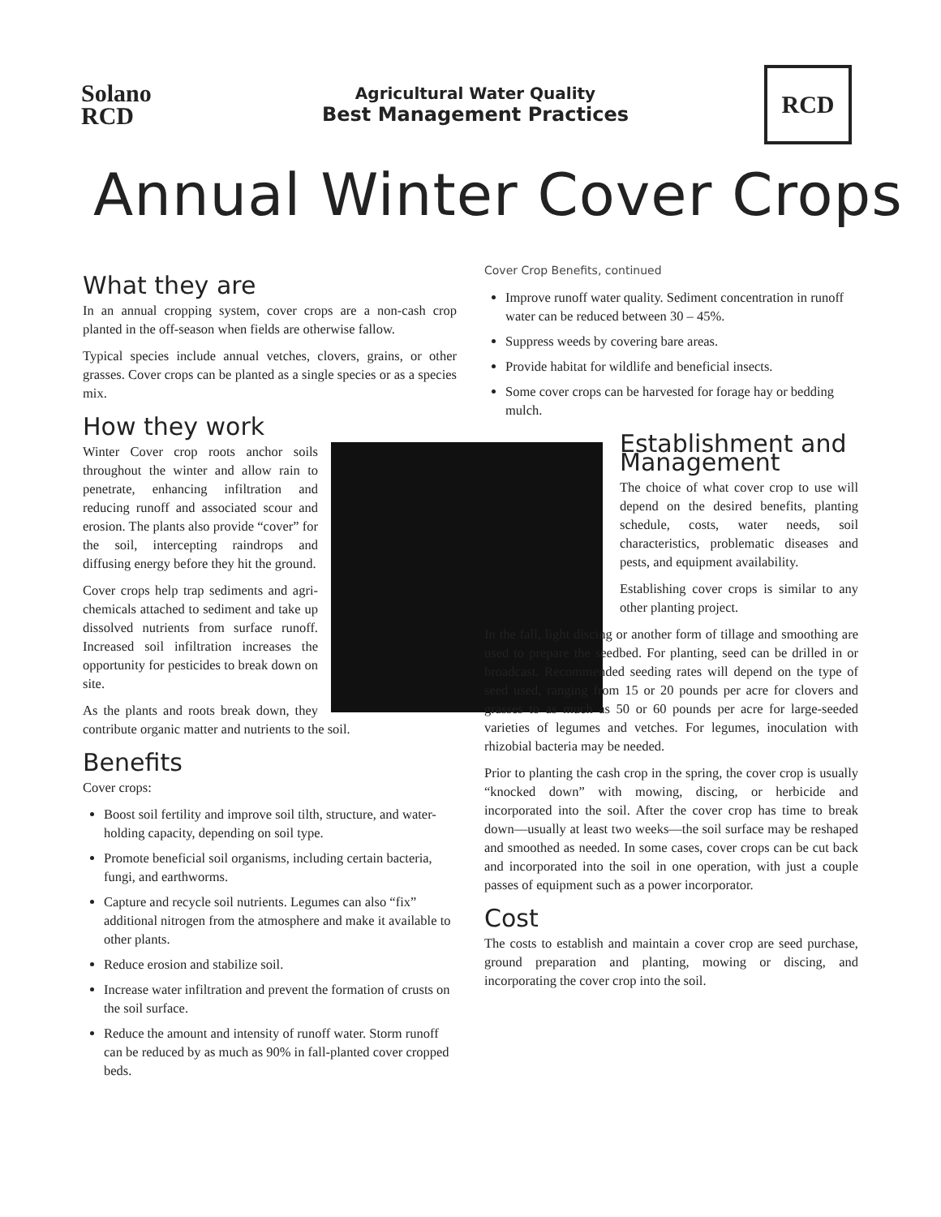Solano
RCD
Agricultural Water Quality
Best Management Practices
RCD
Annual Winter Cover Crops
What they are
In an annual cropping system, cover crops are a non-cash crop planted in the off-season when fields are otherwise fallow.
Typical species include annual vetches, clovers, grains, or other grasses. Cover crops can be planted as a single species or as a species mix.
How they work
Winter Cover crop roots anchor soils throughout the winter and allow rain to penetrate, enhancing infiltration and reducing runoff and associated scour and erosion. The plants also provide “cover” for the soil, intercepting raindrops and diffusing energy before they hit the ground.
Cover crops help trap sediments and agri-chemicals attached to sediment and take up dissolved nutrients from surface runoff. Increased soil infiltration increases the opportunity for pesticides to break down on site.
As the plants and roots break down, they contribute organic matter and nutrients to the soil.
Benefits
Cover crops:
Boost soil fertility and improve soil tilth, structure, and water-holding capacity, depending on soil type.
Promote beneficial soil organisms, including certain bacteria, fungi, and earthworms.
Capture and recycle soil nutrients. Legumes can also “fix” additional nitrogen from the atmosphere and make it available to other plants.
Reduce erosion and stabilize soil.
Increase water infiltration and prevent the formation of crusts on the soil surface.
Reduce the amount and intensity of runoff water. Storm runoff can be reduced by as much as 90% in fall-planted cover cropped beds.
Cover Crop Benefits, continued
Improve runoff water quality. Sediment concentration in runoff water can be reduced between 30 – 45%.
Suppress weeds by covering bare areas.
Provide habitat for wildlife and beneficial insects.
Some cover crops can be harvested for forage hay or bedding mulch.
Establishment and Management
The choice of what cover crop to use will depend on the desired benefits, planting schedule, costs, water needs, soil characteristics, problematic diseases and pests, and equipment availability.
Establishing cover crops is similar to any other planting project.
In the fall, light discing or another form of tillage and smoothing are used to prepare the seedbed. For planting, seed can be drilled in or broadcast. Recommended seeding rates will depend on the type of seed used, ranging from 15 or 20 pounds per acre for clovers and grasses to as much as 50 or 60 pounds per acre for large-seeded varieties of legumes and vetches. For legumes, inoculation with rhizobial bacteria may be needed.
Prior to planting the cash crop in the spring, the cover crop is usually “knocked down” with mowing, discing, or herbicide and incorporated into the soil. After the cover crop has time to break down—usually at least two weeks—the soil surface may be reshaped and smoothed as needed. In some cases, cover crops can be cut back and incorporated into the soil in one operation, with just a couple passes of equipment such as a power incorporator.
Cost
The costs to establish and maintain a cover crop are seed purchase, ground preparation and planting, mowing or discing, and incorporating the cover crop into the soil.